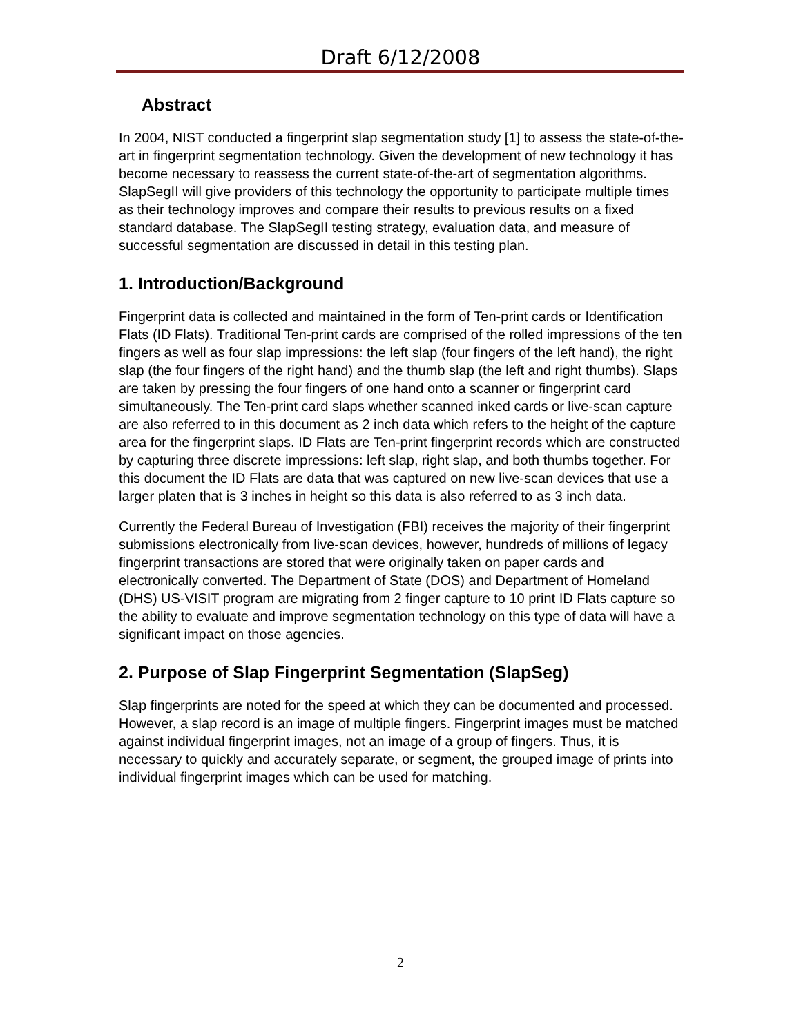Draft 6/12/2008
Abstract
In 2004, NIST conducted a fingerprint slap segmentation study [1] to assess the state-of-the-art in fingerprint segmentation technology. Given the development of new technology it has become necessary to reassess the current state-of-the-art of segmentation algorithms. SlapSegII will give providers of this technology the opportunity to participate multiple times as their technology improves and compare their results to previous results on a fixed standard database. The SlapSegII testing strategy, evaluation data, and measure of successful segmentation are discussed in detail in this testing plan.
1. Introduction/Background
Fingerprint data is collected and maintained in the form of Ten-print cards or Identification Flats (ID Flats). Traditional Ten-print cards are comprised of the rolled impressions of the ten fingers as well as four slap impressions: the left slap (four fingers of the left hand), the right slap (the four fingers of the right hand) and the thumb slap (the left and right thumbs). Slaps are taken by pressing the four fingers of one hand onto a scanner or fingerprint card simultaneously. The Ten-print card slaps whether scanned inked cards or live-scan capture are also referred to in this document as 2 inch data which refers to the height of the capture area for the fingerprint slaps. ID Flats are Ten-print fingerprint records which are constructed by capturing three discrete impressions: left slap, right slap, and both thumbs together. For this document the ID Flats are data that was captured on new live-scan devices that use a larger platen that is 3 inches in height so this data is also referred to as 3 inch data.
Currently the Federal Bureau of Investigation (FBI) receives the majority of their fingerprint submissions electronically from live-scan devices, however, hundreds of millions of legacy fingerprint transactions are stored that were originally taken on paper cards and electronically converted. The Department of State (DOS) and Department of Homeland (DHS) US-VISIT program are migrating from 2 finger capture to 10 print ID Flats capture so the ability to evaluate and improve segmentation technology on this type of data will have a significant impact on those agencies.
2. Purpose of Slap Fingerprint Segmentation (SlapSeg)
Slap fingerprints are noted for the speed at which they can be documented and processed. However, a slap record is an image of multiple fingers. Fingerprint images must be matched against individual fingerprint images, not an image of a group of fingers. Thus, it is necessary to quickly and accurately separate, or segment, the grouped image of prints into individual fingerprint images which can be used for matching.
2